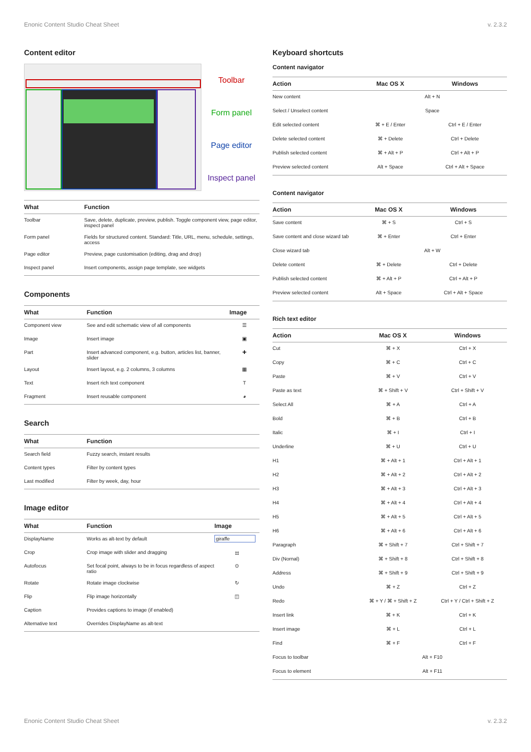Enonic Content Studio Cheat Sheet v. 2.3.2
Content editor
Toolbar
Form panel
Page editor
Inspect panel
| What | Function |
| --- | --- |
| Toolbar | Save, delete, duplicate, preview, publish. Toggle component view, page editor, inspect panel |
| Form panel | Fields for structured content. Standard: Title, URL, menu, schedule, settings, access |
| Page editor | Preview, page customisation (editing, drag and drop) |
| Inspect panel | Insert components, assign page template, see widgets |
Components
| What | Function | Image |
| --- | --- | --- |
| Component view | See and edit schematic view of all components | ☰ |
| Image | Insert image | ▣ |
| Part | Insert advanced component, e.g. button, articles list, banner, slider | ✚ |
| Layout | Insert layout, e.g. 2 columns, 3 columns | ▦ |
| Text | Insert rich text component | T |
| Fragment | Insert reusable component | ◕ |
Search
| What | Function |
| --- | --- |
| Search field | Fuzzy search, instant results |
| Content types | Filter by content types |
| Last modified | Filter by week, day, hour |
Image editor
| What | Function | Image |
| --- | --- | --- |
| DisplayName | Works as alt-text by default | giraffe |
| Crop | Crop image with slider and dragging | ⌗ |
| Autofocus | Set focal point, always to be in focus regardless of aspect ratio | ⊙ |
| Rotate | Rotate image clockwise | ↻ |
| Flip | Flip image horizontally | ◫ |
| Caption | Provides captions to image (if enabled) | |
| Alternative text | Overrides DisplayName as alt-text | |
Keyboard shortcuts
Content navigator
| Action | Mac OS X | Windows |
| --- | --- | --- |
| New content | Alt + N | |
| Select / Unselect content | Space | |
| Edit selected content | ⌘ + E / Enter | Ctrl + E / Enter |
| Delete selected content | ⌘ + Delete | Ctrl + Delete |
| Publish selected content | ⌘ + Alt + P | Ctrl + Alt + P |
| Preview selected content | Alt + Space | Ctrl + Alt + Space |
Content navigator
| Action | Mac OS X | Windows |
| --- | --- | --- |
| Save content | ⌘ + S | Ctrl + S |
| Save content and close wizard tab | ⌘ + Enter | Ctrl + Enter |
| Close wizard tab | Alt + W | |
| Delete content | ⌘ + Delete | Ctrl + Delete |
| Publish selected content | ⌘ + Alt + P | Ctrl + Alt + P |
| Preview selected content | Alt + Space | Ctrl + Alt + Space |
Rich text editor
| Action | Mac OS X | Windows |
| --- | --- | --- |
| Cut | ⌘ + X | Ctrl + X |
| Copy | ⌘ + C | Ctrl + C |
| Paste | ⌘ + V | Ctrl + V |
| Paste as text | ⌘ + Shift + V | Ctrl + Shift + V |
| Select All | ⌘ + A | Ctrl + A |
| Bold | ⌘ + B | Ctrl + B |
| Italic | ⌘ + I | Ctrl + I |
| Underline | ⌘ + U | Ctrl + U |
| H1 | ⌘ + Alt + 1 | Ctrl + Alt + 1 |
| H2 | ⌘ + Alt + 2 | Ctrl + Alt + 2 |
| H3 | ⌘ + Alt + 3 | Ctrl + Alt + 3 |
| H4 | ⌘ + Alt + 4 | Ctrl + Alt + 4 |
| H5 | ⌘ + Alt + 5 | Ctrl + Alt + 5 |
| H6 | ⌘ + Alt + 6 | Ctrl + Alt + 6 |
| Paragraph | ⌘ + Shift + 7 | Ctrl + Shift + 7 |
| Div (Nornal) | ⌘ + Shift + 8 | Ctrl + Shift + 8 |
| Address | ⌘ + Shift + 9 | Ctrl + Shift + 9 |
| Undo | ⌘ + Z | Ctrl + Z |
| Redo | ⌘ + Y / ⌘ + Shift + Z | Ctrl + Y / Ctrl + Shift + Z |
| Insert link | ⌘ + K | Ctrl + K |
| Insert image | ⌘ + L | Ctrl + L |
| Find | ⌘ + F | Ctrl + F |
| Focus to toolbar | Alt + F10 | |
| Focus to element | Alt + F11 | |
Enonic Content Studio Cheat Sheet v. 2.3.2